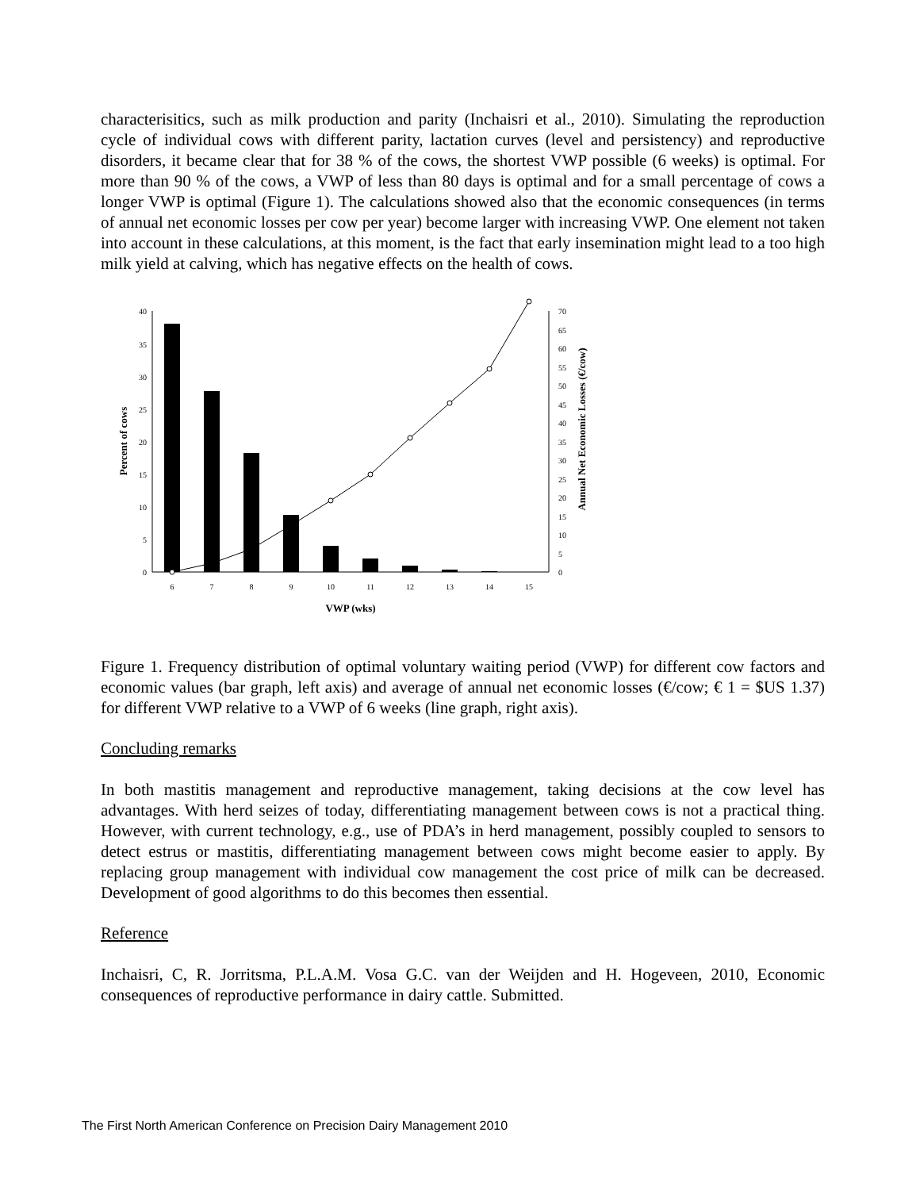characterisitics, such as milk production and parity (Inchaisri et al., 2010). Simulating the reproduction cycle of individual cows with different parity, lactation curves (level and persistency) and reproductive disorders, it became clear that for 38 % of the cows, the shortest VWP possible (6 weeks) is optimal. For more than 90 % of the cows, a VWP of less than 80 days is optimal and for a small percentage of cows a longer VWP is optimal (Figure 1). The calculations showed also that the economic consequences (in terms of annual net economic losses per cow per year) become larger with increasing VWP. One element not taken into account in these calculations, at this moment, is the fact that early insemination might lead to a too high milk yield at calving, which has negative effects on the health of cows.
0
5
10
15
20
25
30
35
40
0
5
10
15
20
25
30
35
40
45
50
55
60
65
70
6
7
8
9
10
11
12
13
14
15
VWP (wks)
Percent of cows
Annual Net Economic Losses (€/cow)
Figure 1. Frequency distribution of optimal voluntary waiting period (VWP) for different cow factors and economic values (bar graph, left axis) and average of annual net economic losses (€/cow; € 1 = $US 1.37) for different VWP relative to a VWP of 6 weeks (line graph, right axis).
Concluding remarks
In both mastitis management and reproductive management, taking decisions at the cow level has advantages. With herd seizes of today, differentiating management between cows is not a practical thing. However, with current technology, e.g., use of PDA’s in herd management, possibly coupled to sensors to detect estrus or mastitis, differentiating management between cows might become easier to apply. By replacing group management with individual cow management the cost price of milk can be decreased. Development of good algorithms to do this becomes then essential.
Reference
Inchaisri, C, R. Jorritsma, P.L.A.M. Vosa G.C. van der Weijden and H. Hogeveen, 2010, Economic consequences of reproductive performance in dairy cattle. Submitted.
The First North American Conference on Precision Dairy Management 2010